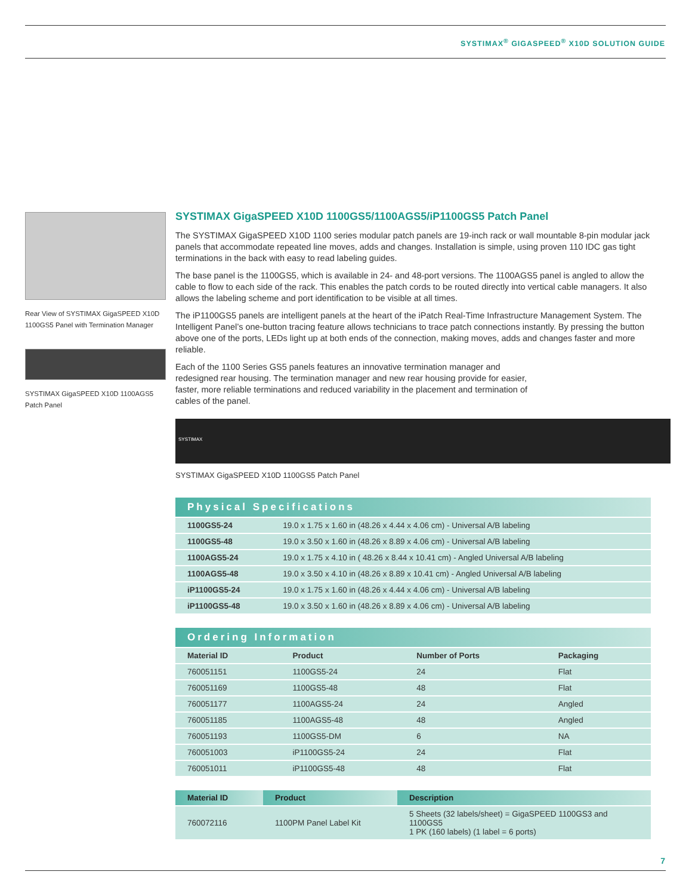SYSTIMAX<sup>®</sup> GIGASPEED<sup>®</sup> X10D SOLUTION GUIDE
Rear View of SYSTIMAX GigaSPEED X10D 1100GS5 Panel with Termination Manager
SYSTIMAX GigaSPEED X10D 1100AGS5 Patch Panel
SYSTIMAX GigaSPEED X10D 1100GS5/1100AGS5/iP1100GS5 Patch Panel
The SYSTIMAX GigaSPEED X10D 1100 series modular patch panels are 19-inch rack or wall mountable 8-pin modular jack panels that accommodate repeated line moves, adds and changes. Installation is simple, using proven 110 IDC gas tight terminations in the back with easy to read labeling guides.
The base panel is the 1100GS5, which is available in 24- and 48-port versions. The 1100AGS5 panel is angled to allow the cable to flow to each side of the rack. This enables the patch cords to be routed directly into vertical cable managers. It also allows the labeling scheme and port identification to be visible at all times.
The iP1100GS5 panels are intelligent panels at the heart of the iPatch Real-Time Infrastructure Management System. The Intelligent Panel’s one-button tracing feature allows technicians to trace patch connections instantly. By pressing the button above one of the ports, LEDs light up at both ends of the connection, making moves, adds and changes faster and more reliable.
Each of the 1100 Series GS5 panels features an innovative termination manager and redesigned rear housing. The termination manager and new rear housing provide for easier, faster, more reliable terminations and reduced variability in the placement and termination of cables of the panel.
SYSTIMAX
SYSTIMAX GigaSPEED X10D 1100GS5 Patch Panel
| Physical Specifications | |
| --- | --- |
| 1100GS5-24 | 19.0 x 1.75 x 1.60 in (48.26 x 4.44 x 4.06 cm) - Universal A/B labeling |
| 1100GS5-48 | 19.0 x 3.50 x 1.60 in (48.26 x 8.89 x 4.06 cm) - Universal A/B labeling |
| 1100AGS5-24 | 19.0 x 1.75 x 4.10 in ( 48.26 x 8.44 x 10.41 cm) - Angled Universal A/B labeling |
| 1100AGS5-48 | 19.0 x 3.50 x 4.10 in (48.26 x 8.89 x 10.41 cm) - Angled Universal A/B labeling |
| iP1100GS5-24 | 19.0 x 1.75 x 1.60 in (48.26 x 4.44 x 4.06 cm) - Universal A/B labeling |
| iP1100GS5-48 | 19.0 x 3.50 x 1.60 in (48.26 x 8.89 x 4.06 cm) - Universal A/B labeling |
| Ordering Information | | | |
| --- | --- | --- | --- |
| Material ID | Product | Number of Ports | Packaging |
| 760051151 | 1100GS5-24 | 24 | Flat |
| 760051169 | 1100GS5-48 | 48 | Flat |
| 760051177 | 1100AGS5-24 | 24 | Angled |
| 760051185 | 1100AGS5-48 | 48 | Angled |
| 760051193 | 1100GS5-DM | 6 | NA |
| 760051003 | iP1100GS5-24 | 24 | Flat |
| 760051011 | iP1100GS5-48 | 48 | Flat |
| Material ID | Product | Description |
| --- | --- | --- |
| 760072116 | 1100PM Panel Label Kit | 5 Sheets (32 labels/sheet) = GigaSPEED 1100GS3 and 1100GS5 1 PK (160 labels) (1 label = 6 ports) |
7